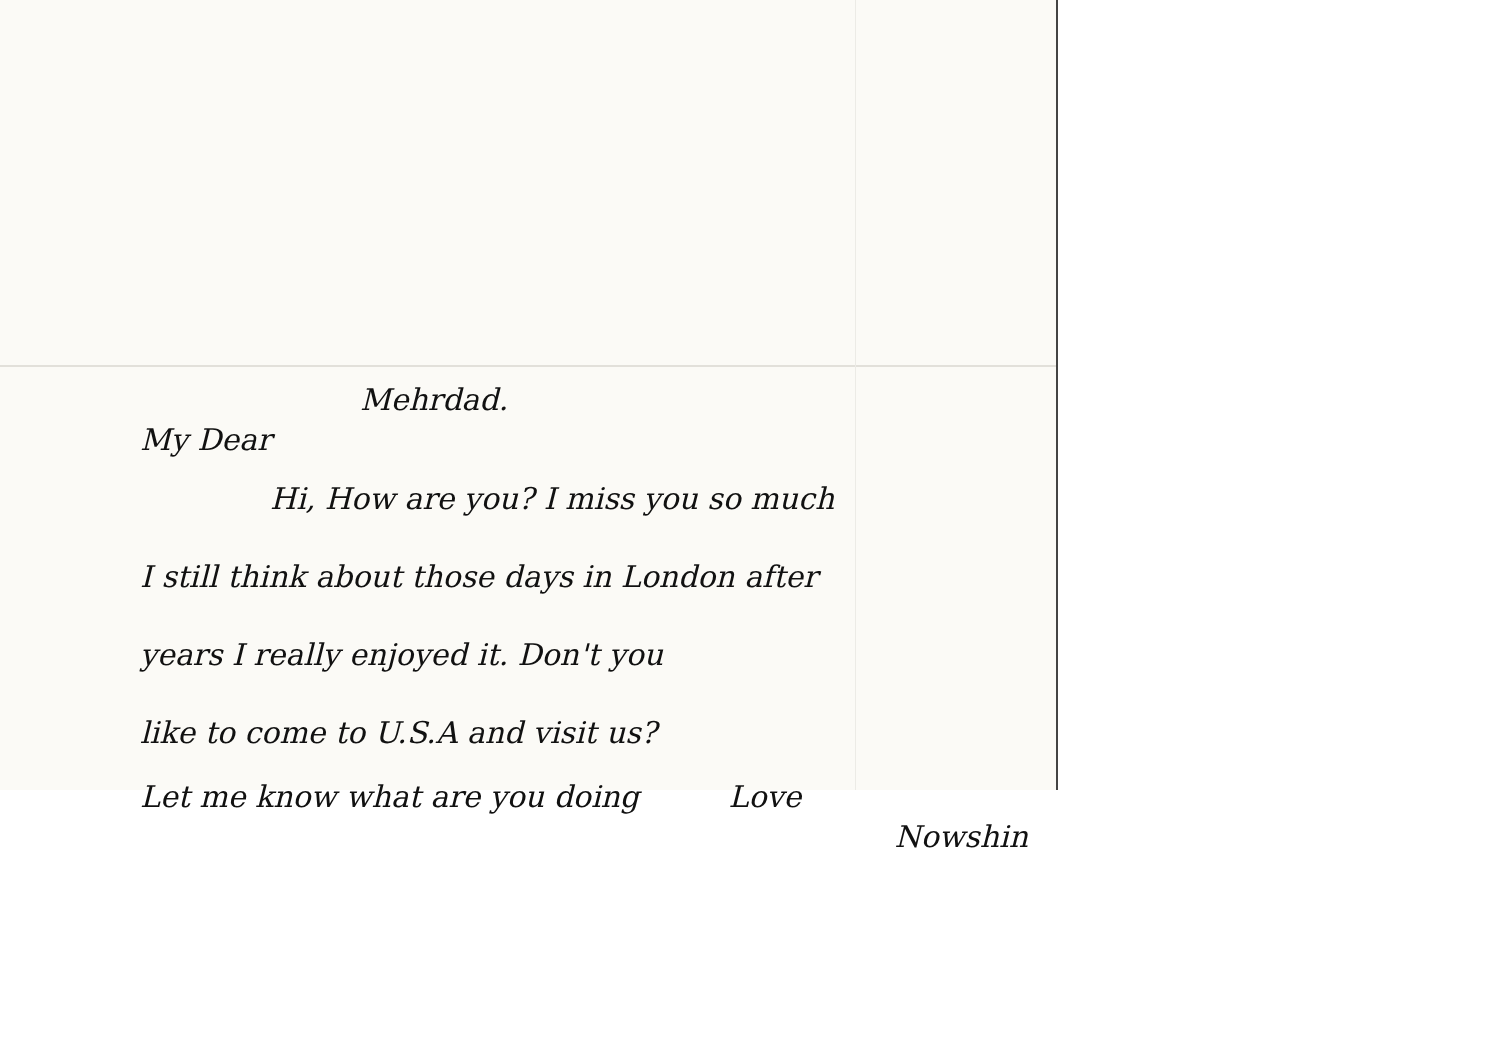Mehrdad.
My Dear
Hi, How are you? I miss you so much
I still think about those days in London after
years I really enjoyed it. Don't you
like to come to U.S.A and visit us?
Let me know what are you doing Love
Nowshin